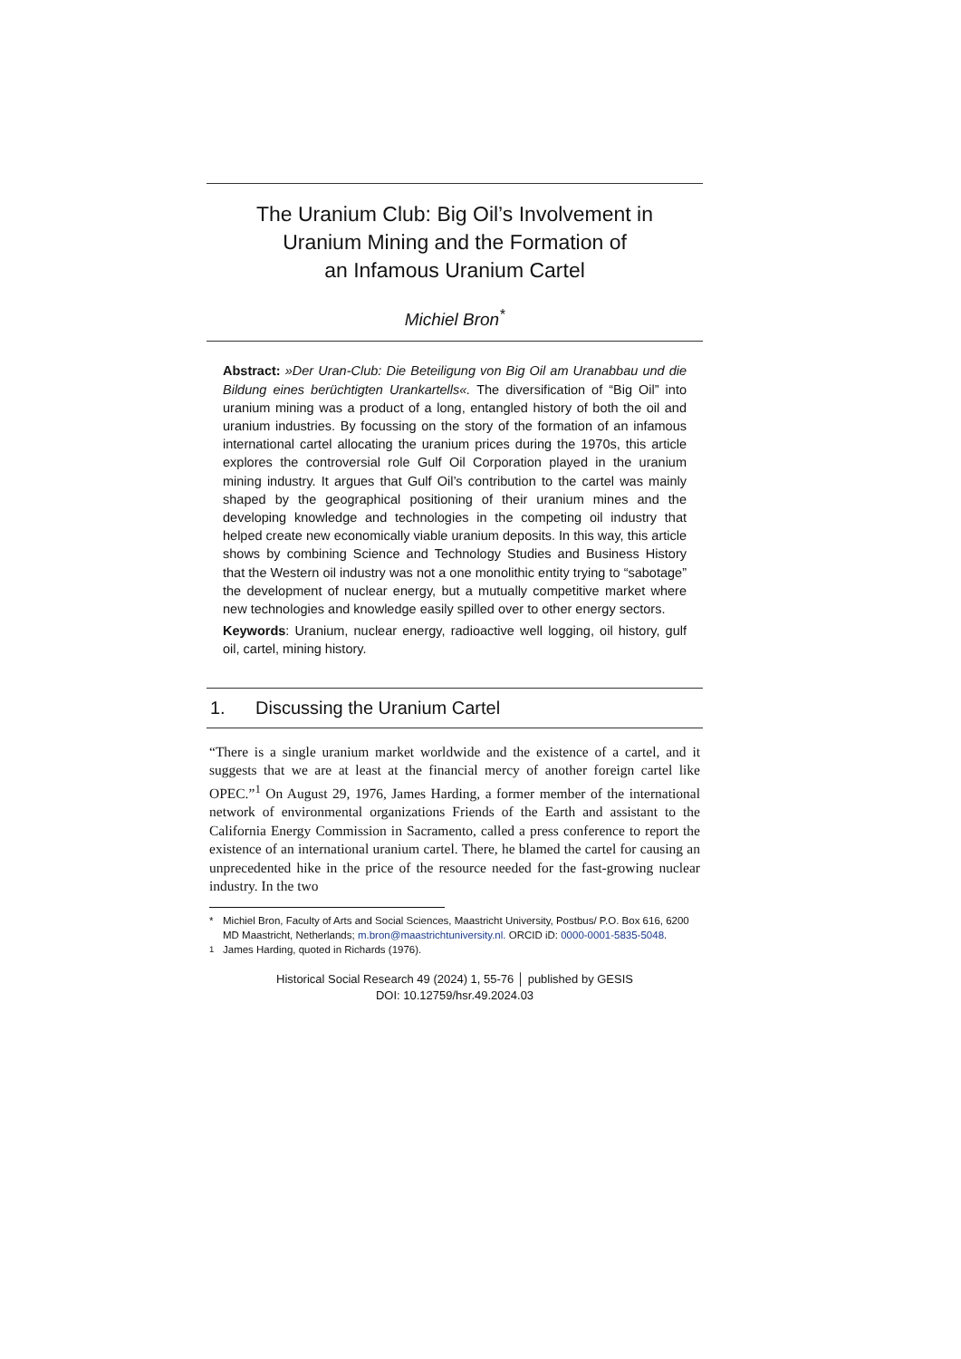The Uranium Club: Big Oil’s Involvement in
Uranium Mining and the Formation of
an Infamous Uranium Cartel
Michiel Bron<sup>*</sup>
Abstract: »Der Uran-Club: Die Beteiligung von Big Oil am Uranabbau und die Bildung eines berüchtigten Urankartells«. The diversification of “Big Oil” into uranium mining was a product of a long, entangled history of both the oil and uranium industries. By focussing on the story of the formation of an infamous international cartel allocating the uranium prices during the 1970s, this article explores the controversial role Gulf Oil Corporation played in the uranium mining industry. It argues that Gulf Oil’s contribution to the cartel was mainly shaped by the geographical positioning of their uranium mines and the developing knowledge and technologies in the competing oil industry that helped create new economically viable uranium deposits. In this way, this article shows by combining Science and Technology Studies and Business History that the Western oil industry was not a one monolithic entity trying to “sabotage” the development of nuclear energy, but a mutually competitive market where new technologies and knowledge easily spilled over to other energy sectors.
Keywords: Uranium, nuclear energy, radioactive well logging, oil history, gulf oil, cartel, mining history.
1. Discussing the Uranium Cartel
“There is a single uranium market worldwide and the existence of a cartel, and it suggests that we are at least at the financial mercy of another foreign cartel like OPEC.”<sup>1</sup> On August 29, 1976, James Harding, a former member of the international network of environmental organizations Friends of the Earth and assistant to the California Energy Commission in Sacramento, called a press conference to report the existence of an international uranium cartel. There, he blamed the cartel for causing an unprecedented hike in the price of the resource needed for the fast-growing nuclear industry. In the two
* Michiel Bron, Faculty of Arts and Social Sciences, Maastricht University, Postbus/ P.O. Box 616, 6200 MD Maastricht, Netherlands; m.bron@maastrichtuniversity.nl. ORCID iD: 0000-0001-5835-5048.
<sup>1</sup> James Harding, quoted in Richards (1976).
Historical Social Research 49 (2024) 1, 55-76 │ published by GESIS
DOI: 10.12759/hsr.49.2024.03